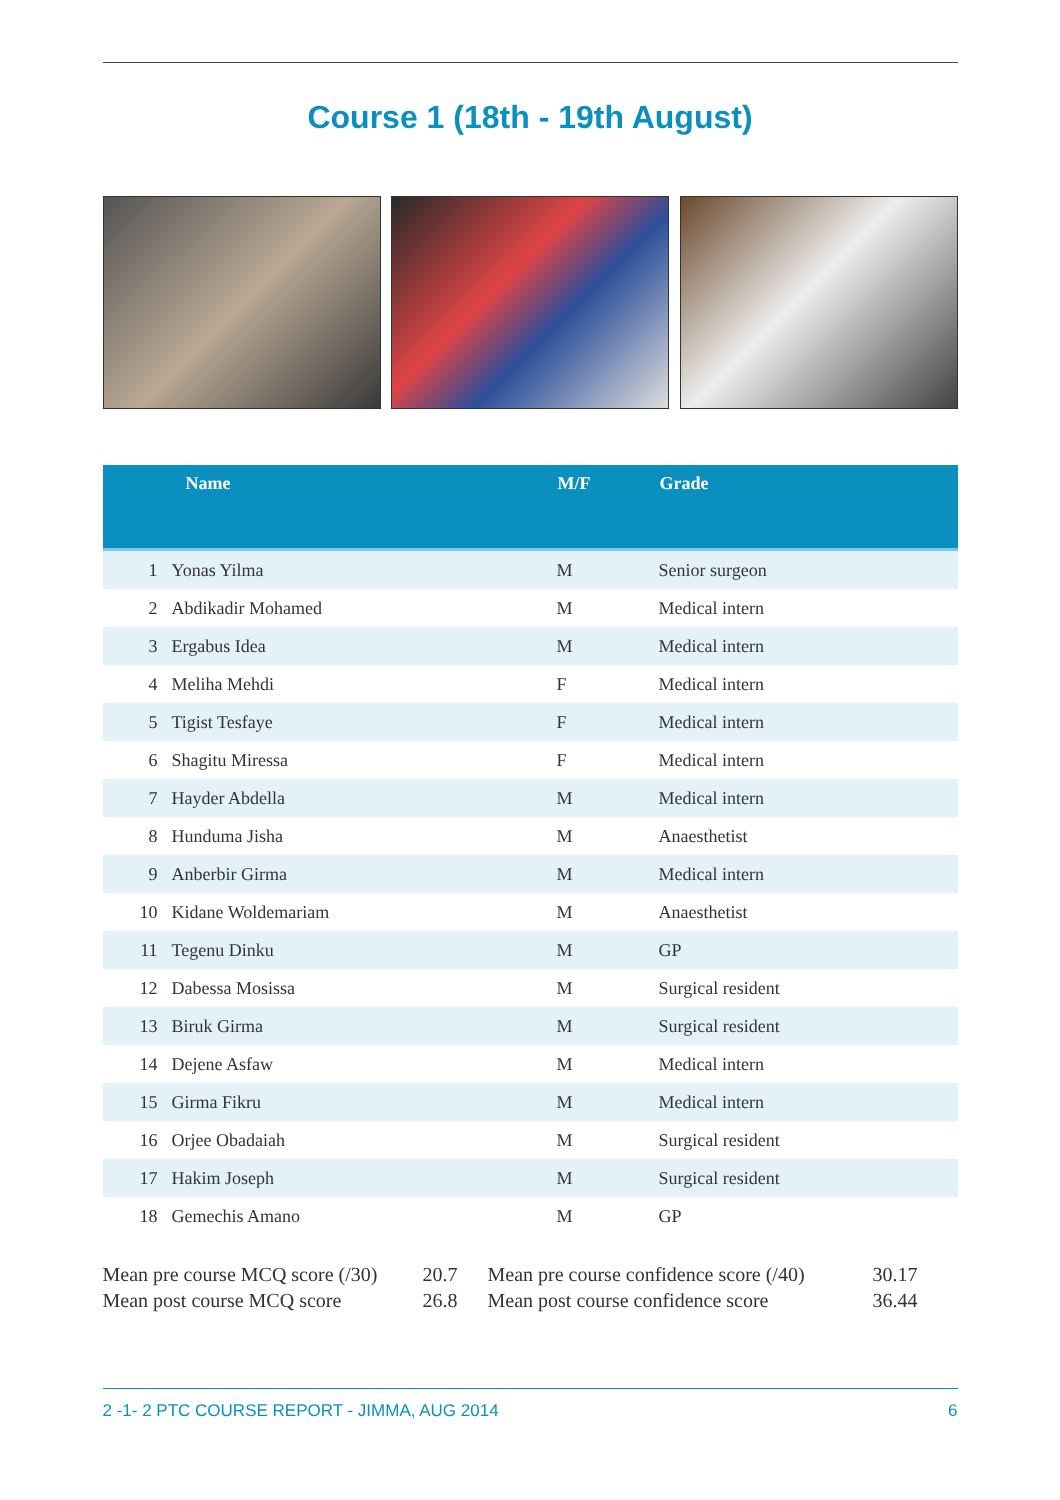Course 1 (18th - 19th August)
| | Name | M/F | Grade |
| --- | --- | --- | --- |
| 1 | Yonas Yilma | M | Senior surgeon |
| 2 | Abdikadir Mohamed | M | Medical intern |
| 3 | Ergabus Idea | M | Medical intern |
| 4 | Meliha Mehdi | F | Medical intern |
| 5 | Tigist Tesfaye | F | Medical intern |
| 6 | Shagitu Miressa | F | Medical intern |
| 7 | Hayder Abdella | M | Medical intern |
| 8 | Hunduma Jisha | M | Anaesthetist |
| 9 | Anberbir Girma | M | Medical intern |
| 10 | Kidane Woldemariam | M | Anaesthetist |
| 11 | Tegenu Dinku | M | GP |
| 12 | Dabessa Mosissa | M | Surgical resident |
| 13 | Biruk Girma | M | Surgical resident |
| 14 | Dejene Asfaw | M | Medical intern |
| 15 | Girma Fikru | M | Medical intern |
| 16 | Orjee Obadaiah | M | Surgical resident |
| 17 | Hakim Joseph | M | Surgical resident |
| 18 | Gemechis Amano | M | GP |
Mean pre course MCQ score (/30)
Mean post course MCQ score
20.7
26.8
Mean pre course confidence score (/40)
Mean post course confidence score
30.17
36.44
2 -1- 2 PTC COURSE REPORT - JIMMA, AUG 2014 6